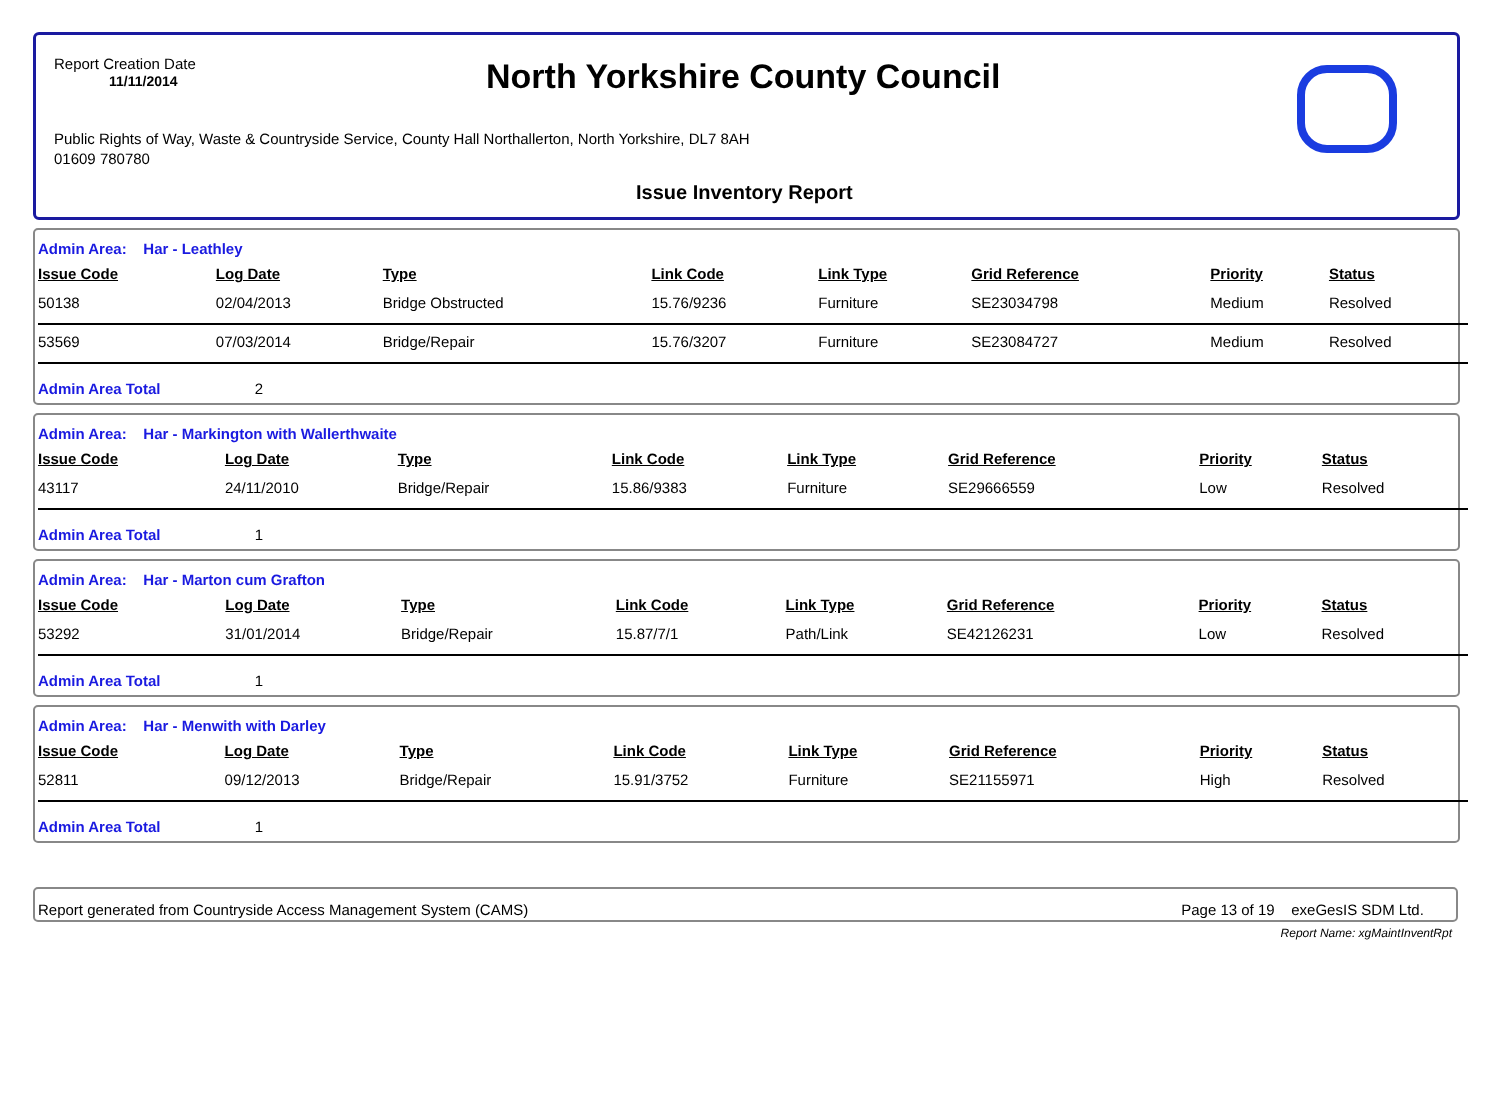Report Creation Date
11/11/2014
North Yorkshire County Council
Public Rights of Way, Waste & Countryside Service, County Hall Northallerton, North Yorkshire, DL7 8AH
01609 780780
Issue Inventory Report
Admin Area: Har - Leathley
| Issue Code | Log Date | Type | Link Code | Link Type | Grid Reference | Priority | Status |
| --- | --- | --- | --- | --- | --- | --- | --- |
| 50138 | 02/04/2013 | Bridge Obstructed | 15.76/9236 | Furniture | SE23034798 | Medium | Resolved |
| 53569 | 07/03/2014 | Bridge/Repair | 15.76/3207 | Furniture | SE23084727 | Medium | Resolved |
Admin Area Total 2
Admin Area: Har - Markington with Wallerthwaite
| Issue Code | Log Date | Type | Link Code | Link Type | Grid Reference | Priority | Status |
| --- | --- | --- | --- | --- | --- | --- | --- |
| 43117 | 24/11/2010 | Bridge/Repair | 15.86/9383 | Furniture | SE29666559 | Low | Resolved |
Admin Area Total 1
Admin Area: Har - Marton cum Grafton
| Issue Code | Log Date | Type | Link Code | Link Type | Grid Reference | Priority | Status |
| --- | --- | --- | --- | --- | --- | --- | --- |
| 53292 | 31/01/2014 | Bridge/Repair | 15.87/7/1 | Path/Link | SE42126231 | Low | Resolved |
Admin Area Total 1
Admin Area: Har - Menwith with Darley
| Issue Code | Log Date | Type | Link Code | Link Type | Grid Reference | Priority | Status |
| --- | --- | --- | --- | --- | --- | --- | --- |
| 52811 | 09/12/2013 | Bridge/Repair | 15.91/3752 | Furniture | SE21155971 | High | Resolved |
Admin Area Total 1
Report generated from Countryside Access Management System (CAMS) Page 13 of 19 exeGesIS SDM Ltd.
Report Name: xgMaintInventRpt